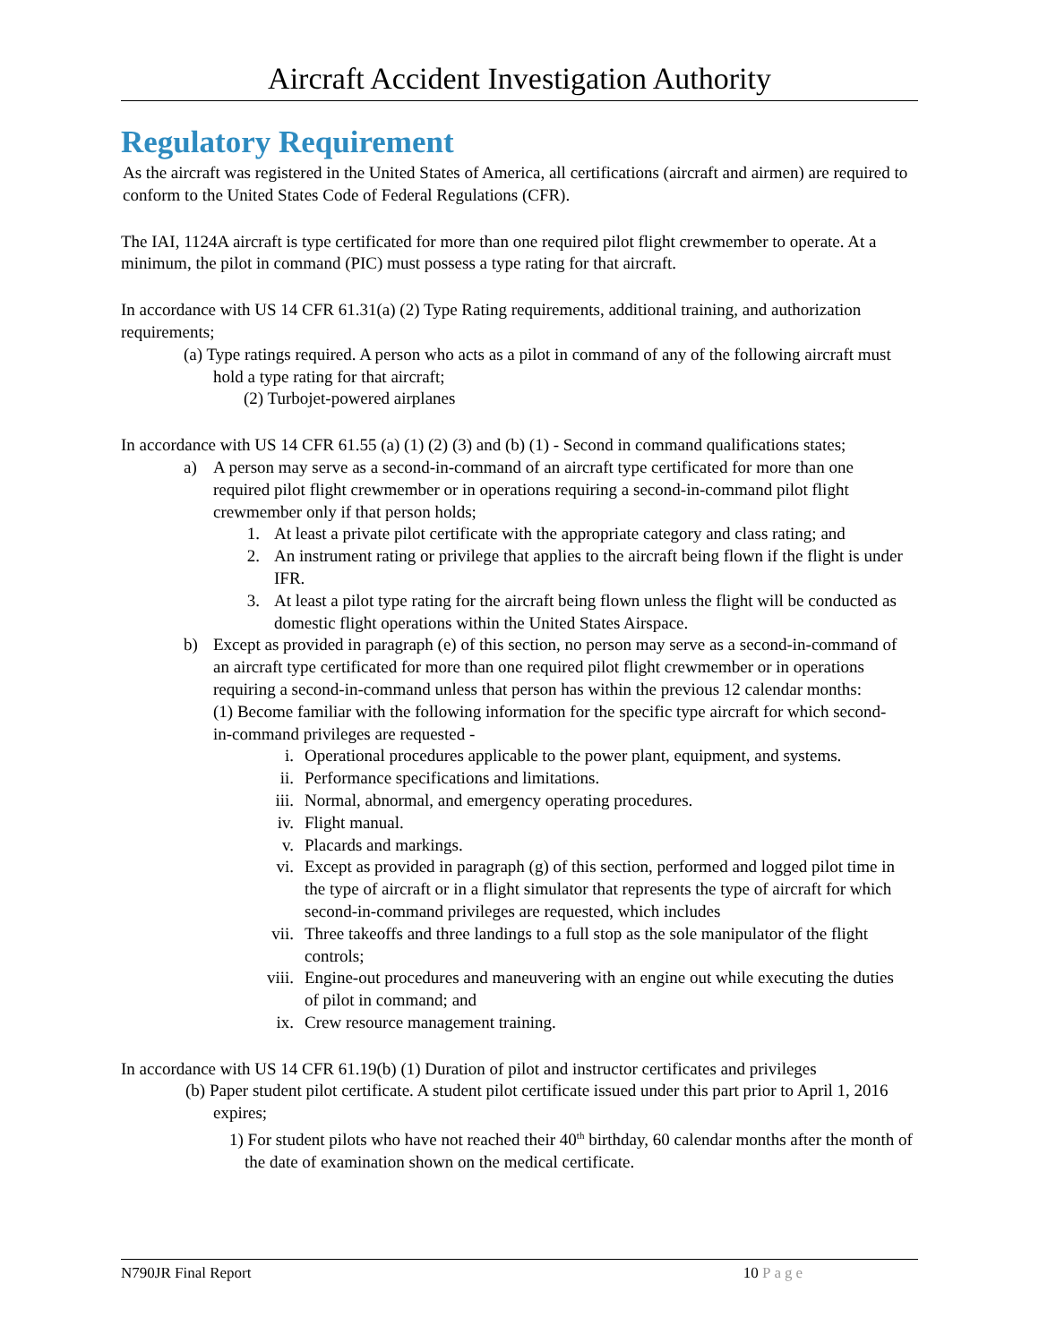Aircraft Accident Investigation Authority
Regulatory Requirement
As the aircraft was registered in the United States of America, all certifications (aircraft and airmen) are required to conform to the United States Code of Federal Regulations (CFR).
The IAI, 1124A aircraft is type certificated for more than one required pilot flight crewmember to operate. At a minimum, the pilot in command (PIC) must possess a type rating for that aircraft.
In accordance with US 14 CFR 61.31(a) (2) Type Rating requirements, additional training, and authorization requirements;
(a) Type ratings required. A person who acts as a pilot in command of any of the following aircraft must hold a type rating for that aircraft;
(2) Turbojet-powered airplanes
In accordance with US 14 CFR 61.55 (a) (1) (2) (3) and (b) (1) - Second in command qualifications states;
a) A person may serve as a second-in-command of an aircraft type certificated for more than one required pilot flight crewmember or in operations requiring a second-in-command pilot flight crewmember only if that person holds;
1. At least a private pilot certificate with the appropriate category and class rating; and
2. An instrument rating or privilege that applies to the aircraft being flown if the flight is under IFR.
3. At least a pilot type rating for the aircraft being flown unless the flight will be conducted as domestic flight operations within the United States Airspace.
b) Except as provided in paragraph (e) of this section, no person may serve as a second-in-command of an aircraft type certificated for more than one required pilot flight crewmember or in operations requiring a second-in-command unless that person has within the previous 12 calendar months:
(1) Become familiar with the following information for the specific type aircraft for which second-in-command privileges are requested -
i. Operational procedures applicable to the power plant, equipment, and systems.
ii. Performance specifications and limitations.
iii. Normal, abnormal, and emergency operating procedures.
iv. Flight manual.
v. Placards and markings.
vi. Except as provided in paragraph (g) of this section, performed and logged pilot time in the type of aircraft or in a flight simulator that represents the type of aircraft for which second-in-command privileges are requested, which includes
vii. Three takeoffs and three landings to a full stop as the sole manipulator of the flight controls;
viii. Engine-out procedures and maneuvering with an engine out while executing the duties of pilot in command; and
ix. Crew resource management training.
In accordance with US 14 CFR 61.19(b) (1) Duration of pilot and instructor certificates and privileges
(b) Paper student pilot certificate. A student pilot certificate issued under this part prior to April 1, 2016 expires;
1) For student pilots who have not reached their 40<sup>th</sup> birthday, 60 calendar months after the month of the date of examination shown on the medical certificate.
N790JR Final Report 10 Page